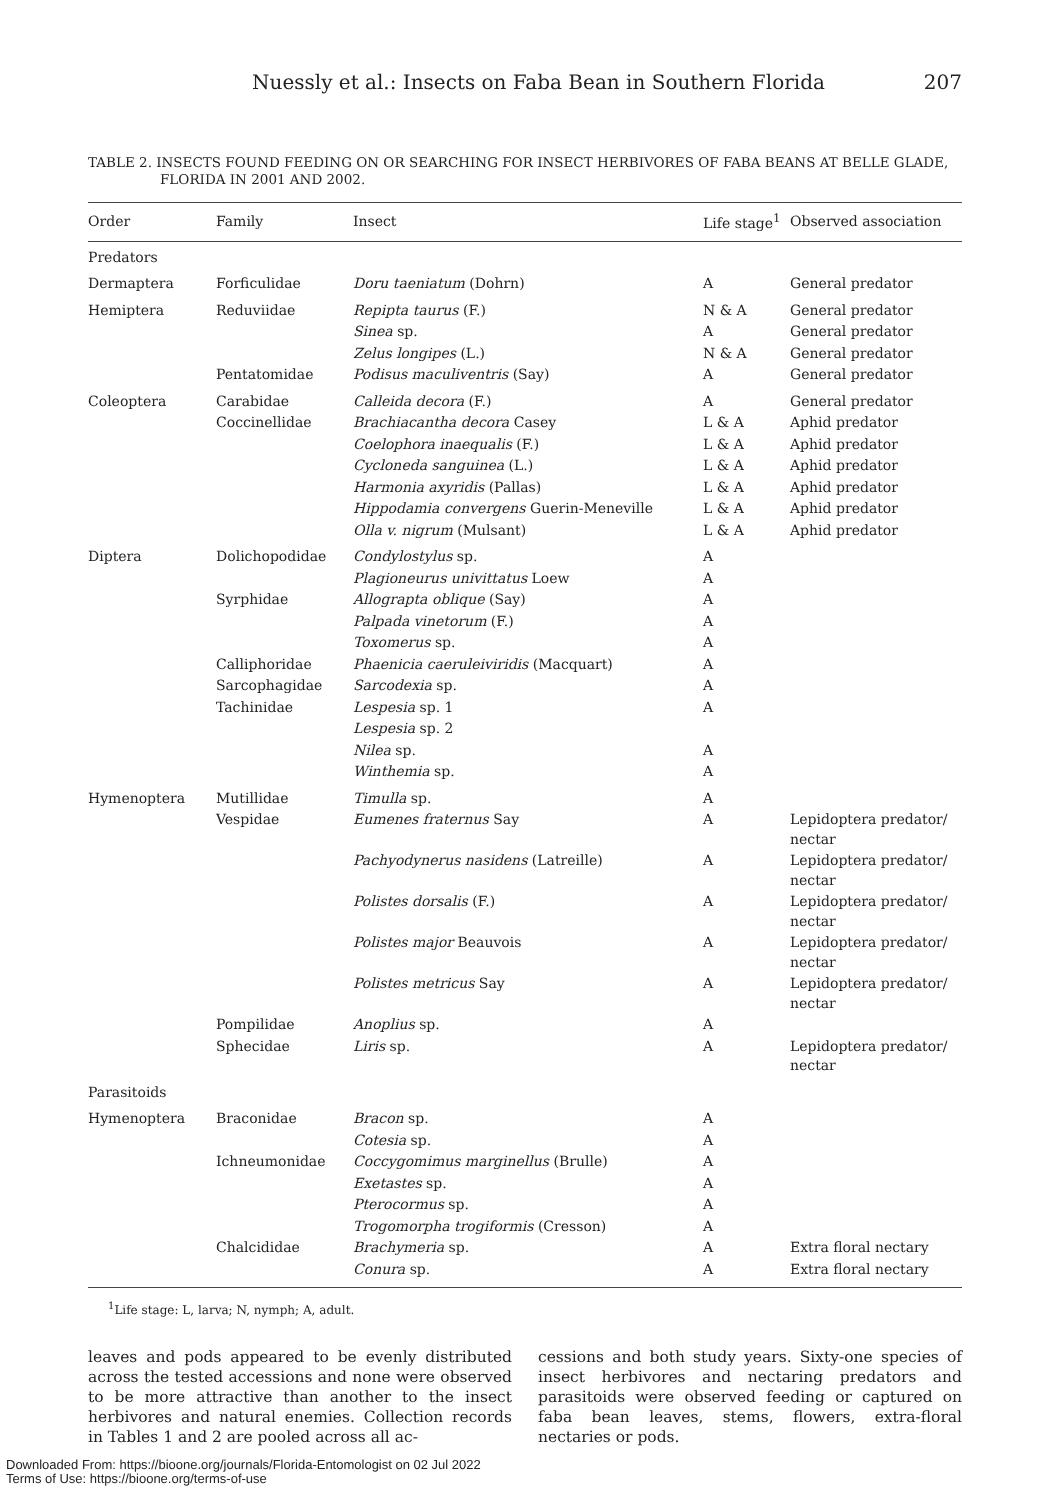Nuessly et al.: Insects on Faba Bean in Southern Florida 207
TABLE 2. INSECTS FOUND FEEDING ON OR SEARCHING FOR INSECT HERBIVORES OF FABA BEANS AT BELLE GLADE, FLORIDA IN 2001 AND 2002.
| Order | Family | Insect | Life stage<sup>1</sup> | Observed association |
| --- | --- | --- | --- | --- |
| Predators | | | | |
| Dermaptera | Forficulidae | Doru taeniatum (Dohrn) | A | General predator |
| Hemiptera | Reduviidae | Repipta taurus (F.) | N & A | General predator |
| | | Sinea sp. | A | General predator |
| | | Zelus longipes (L.) | N & A | General predator |
| | Pentatomidae | Podisus maculiventris (Say) | A | General predator |
| Coleoptera | Carabidae | Calleida decora (F.) | A | General predator |
| | Coccinellidae | Brachiacantha decora Casey | L & A | Aphid predator |
| | | Coelophora inaequalis (F.) | L & A | Aphid predator |
| | | Cycloneda sanguinea (L.) | L & A | Aphid predator |
| | | Harmonia axyridis (Pallas) | L & A | Aphid predator |
| | | Hippodamia convergens Guerin-Meneville | L & A | Aphid predator |
| | | Olla v. nigrum (Mulsant) | L & A | Aphid predator |
| Diptera | Dolichopodidae | Condylostylus sp. | A | |
| | | Plagioneurus univittatus Loew | A | |
| | Syrphidae | Allograpta oblique (Say) | A | |
| | | Palpada vinetorum (F.) | A | |
| | | Toxomerus sp. | A | |
| | Calliphoridae | Phaenicia caeruleiviridis (Macquart) | A | |
| | Sarcophagidae | Sarcodexia sp. | A | |
| | Tachinidae | Lespesia sp. 1 | A | |
| | | Lespesia sp. 2 | | |
| | | Nilea sp. | A | |
| | | Winthemia sp. | A | |
| Hymenoptera | Mutillidae | Timulla sp. | A | |
| | Vespidae | Eumenes fraternus Say | A | Lepidoptera predator/ nectar |
| | | Pachyodynerus nasidens (Latreille) | A | Lepidoptera predator/ nectar |
| | | Polistes dorsalis (F.) | A | Lepidoptera predator/ nectar |
| | | Polistes major Beauvois | A | Lepidoptera predator/ nectar |
| | | Polistes metricus Say | A | Lepidoptera predator/ nectar |
| | Pompilidae | Anoplius sp. | A | |
| | Sphecidae | Liris sp. | A | Lepidoptera predator/ nectar |
| Parasitoids | | | | |
| Hymenoptera | Braconidae | Bracon sp. | A | |
| | | Cotesia sp. | A | |
| | Ichneumonidae | Coccygomimus marginellus (Brulle) | A | |
| | | Exetastes sp. | A | |
| | | Pterocormus sp. | A | |
| | | Trogomorpha trogiformis (Cresson) | A | |
| | Chalcididae | Brachymeria sp. | A | Extra floral nectary |
| | | Conura sp. | A | Extra floral nectary |
<sup>1</sup> Life stage: L, larva; N, nymph; A, adult.
leaves and pods appeared to be evenly distributed across the tested accessions and none were observed to be more attractive than another to the insect herbivores and natural enemies. Collection records in Tables 1 and 2 are pooled across all ac-
cessions and both study years. Sixty-one species of insect herbivores and nectaring predators and parasitoids were observed feeding or captured on faba bean leaves, stems, flowers, extra-floral nectaries or pods.
Downloaded From: https://bioone.org/journals/Florida-Entomologist on 02 Jul 2022
Terms of Use: https://bioone.org/terms-of-use